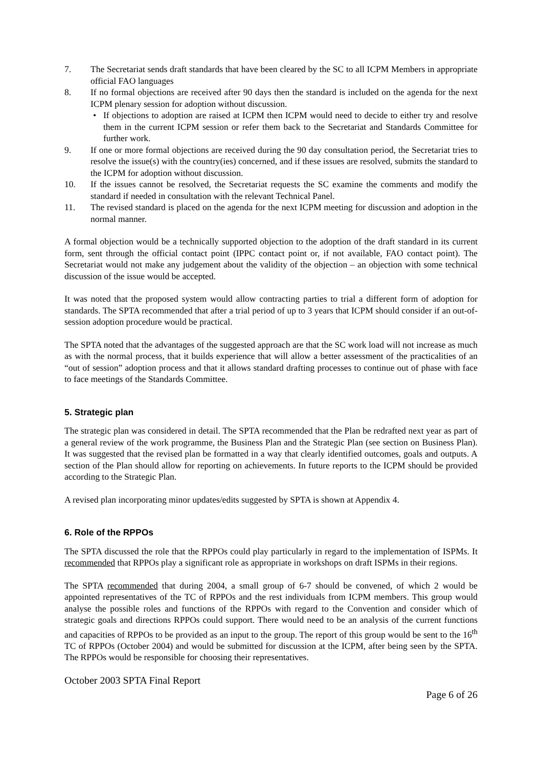7. The Secretariat sends draft standards that have been cleared by the SC to all ICPM Members in appropriate official FAO languages
8. If no formal objections are received after 90 days then the standard is included on the agenda for the next ICPM plenary session for adoption without discussion.
• If objections to adoption are raised at ICPM then ICPM would need to decide to either try and resolve them in the current ICPM session or refer them back to the Secretariat and Standards Committee for further work.
9. If one or more formal objections are received during the 90 day consultation period, the Secretariat tries to resolve the issue(s) with the country(ies) concerned, and if these issues are resolved, submits the standard to the ICPM for adoption without discussion.
10. If the issues cannot be resolved, the Secretariat requests the SC examine the comments and modify the standard if needed in consultation with the relevant Technical Panel.
11. The revised standard is placed on the agenda for the next ICPM meeting for discussion and adoption in the normal manner.
A formal objection would be a technically supported objection to the adoption of the draft standard in its current form, sent through the official contact point (IPPC contact point or, if not available, FAO contact point). The Secretariat would not make any judgement about the validity of the objection – an objection with some technical discussion of the issue would be accepted.
It was noted that the proposed system would allow contracting parties to trial a different form of adoption for standards. The SPTA recommended that after a trial period of up to 3 years that ICPM should consider if an out-of-session adoption procedure would be practical.
The SPTA noted that the advantages of the suggested approach are that the SC work load will not increase as much as with the normal process, that it builds experience that will allow a better assessment of the practicalities of an “out of session” adoption process and that it allows standard drafting processes to continue out of phase with face to face meetings of the Standards Committee.
5. Strategic plan
The strategic plan was considered in detail. The SPTA recommended that the Plan be redrafted next year as part of a general review of the work programme, the Business Plan and the Strategic Plan (see section on Business Plan). It was suggested that the revised plan be formatted in a way that clearly identified outcomes, goals and outputs. A section of the Plan should allow for reporting on achievements. In future reports to the ICPM should be provided according to the Strategic Plan.
A revised plan incorporating minor updates/edits suggested by SPTA is shown at Appendix 4.
6. Role of the RPPOs
The SPTA discussed the role that the RPPOs could play particularly in regard to the implementation of ISPMs. It recommended that RPPOs play a significant role as appropriate in workshops on draft ISPMs in their regions.
The SPTA recommended that during 2004, a small group of 6-7 should be convened, of which 2 would be appointed representatives of the TC of RPPOs and the rest individuals from ICPM members. This group would analyse the possible roles and functions of the RPPOs with regard to the Convention and consider which of strategic goals and directions RPPOs could support. There would need to be an analysis of the current functions and capacities of RPPOs to be provided as an input to the group. The report of this group would be sent to the 16<sup>th</sup> TC of RPPOs (October 2004) and would be submitted for discussion at the ICPM, after being seen by the SPTA. The RPPOs would be responsible for choosing their representatives.
October 2003 SPTA Final Report
Page 6 of 26